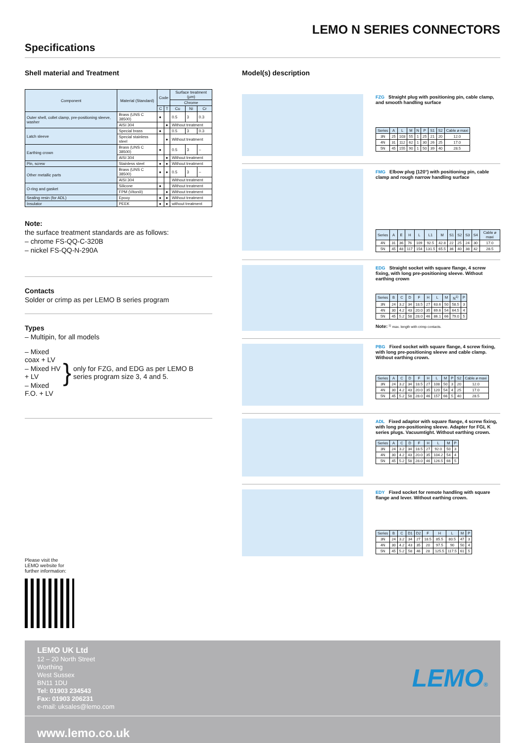LEMO N SERIES CONNECTORS
Specifications
Shell material and Treatment
| Component | Material (Standard) | Code | | Surface treatment (µm) | | |
| --- | --- | --- | --- | --- | --- | --- |
| | | | | Chrome | | |
| | | C | T | Cu | Ni | Cr |
| Outer shell, collet clamp, pre-positioning sleeve, washer | Brass (UNS C 38500) | ● | | 0.5 | 3 | 0.3 |
| | AISI 304 | | ● | Without treatment | | |
| Latch sleeve | Special brass | ● | | 0.5 | 3 | 0.3 |
| | Special stainless steel | | ● | Without treatment | | |
| Earthing crown | Brass (UNS C 38500) | ● | | 0.5 | 3 | – |
| | AISI 304 | | ● | Without treatment | | |
| Pin, screw | Stainless steel | ● | ● | Without treatment | | |
| Other metallic parts | Brass (UNS C 38500) | ● | ● | 0.5 | 3 | – |
| | AISI 304 | | | Without treatment | | |
| O-ring and gasket | Silicone | ● | | Without treatment | | |
| | FPM (Viton®) | | ● | Without treatment | | |
| Sealing resin (for ADL) | Epoxy | ● | ● | Without treatment | | |
| Insulator | PEEK | ● | ● | without treatment | | |
Note:
the surface treatment standards are as follows:
– chrome FS-QQ-C-320B
– nickel FS-QQ-N-290A
Contacts
Solder or crimp as per LEMO B series program
Types
– Multipin, for all models
– Mixed coax + LV
– Mixed HV + LV
– Mixed F.O. + LV
}
only for FZG, and EDG as per LEMO B series program size 3, 4 and 5.
Please visit the
LEMO website for
further information:
Model(s) description
FZG Straight plug with positioning pin, cable clamp, and smooth handling surface
| Series | A | L | M | N | P | S1 | S2 | Cable ø maxi |
| --- | --- | --- | --- | --- | --- | --- | --- | --- |
| 3N | 25 | 103 | 55 | 1 | 25 | 21 | 20 | 12.0 |
| 4N | 31 | 112 | 62 | 1 | 30 | 26 | 25 | 17.0 |
| 5N | 45 | 155 | 90 | 1 | 50 | 39 | 40 | 28.5 |
FMG Elbow plug (120°) with positioning pin, cable clamp and rough narrow handling surface
| Series | A | E | H | L | L1 | M | S1 | S2 | S3 | S4 | Cable ø maxi |
| --- | --- | --- | --- | --- | --- | --- | --- | --- | --- | --- | --- |
| 4N | 31 | 36 | 76 | 109 | 92.5 | 42.8 | 22 | 25 | 24 | 30 | 17.0 |
| 5N | 45 | 48 | 117 | 154 | 131.5 | 65.5 | 36 | 40 | 38 | 42 | 28.5 |
EDG Straight socket with square flange, 4 screw fixing, with long pre-positioning sleeve. Without earthing crown
| Series | B | C | D | F | H | L | M | N<sup>1)</sup> | P |
| --- | --- | --- | --- | --- | --- | --- | --- | --- | --- |
| 3N | 24 | 3.2 | 34 | 18.5 | 27 | 63.6 | 50 | 58.5 | 3 |
| 4N | 30 | 4.2 | 43 | 20.0 | 35 | 69.6 | 54 | 64.5 | 4 |
| 5N | 45 | 5.2 | 58 | 28.0 | 46 | 86.1 | 66 | 79.0 | 5 |
Note: <sup>1)</sup> max. length with crimp contacts.
PBG Fixed socket with square flange, 4 screw fixing, with long pre-positioning sleeve and cable clamp. Without earthing crown.
| Series | A | C | D | F | H | L | M | P | S2 | Cable ø maxi |
| --- | --- | --- | --- | --- | --- | --- | --- | --- | --- | --- |
| 3N | 24 | 3.2 | 34 | 18.5 | 27 | 108 | 50 | 3 | 20 | 12.0 |
| 4N | 30 | 4.2 | 43 | 20.0 | 35 | 120 | 54 | 4 | 25 | 17.0 |
| 5N | 45 | 5.2 | 58 | 28.0 | 46 | 157 | 66 | 5 | 40 | 28.5 |
ADL Fixed adaptor with square flange, 4 screw fixing, with long pre-positioning sleeve. Adapter for FGL K series plugs. Vacuumtight. Without earthing crown.
| Series | A | C | D | F | H | L | M | P |
| --- | --- | --- | --- | --- | --- | --- | --- | --- |
| 3N | 24 | 3.2 | 34 | 18.5 | 27 | 92.0 | 50 | 3 |
| 4N | 30 | 4.2 | 43 | 20.0 | 35 | 104.2 | 54 | 4 |
| 5N | 45 | 5.2 | 58 | 28.0 | 46 | 126.5 | 66 | 5 |
EDY Fixed socket for remote handling with square flange and lever. Without earthing crown.
| Series | B | C | D1 | D2 | F | H | L | M | P |
| --- | --- | --- | --- | --- | --- | --- | --- | --- | --- |
| 3N | 24 | 3.2 | 34 | 27 | 18.5 | 85.5 | 80.5 | 47 | 3 |
| 4N | 30 | 4.2 | 43 | 35 | 20 | 97.5 | 90 | 50 | 4 |
| 5N | 45 | 5.2 | 58 | 46 | 28 | 125.5 | 117.5 | 61 | 5 |
LEMO UK Ltd
12 – 20 North Street
Worthing
West Sussex
BN11 1DU
Tel: 01903 234543
Fax: 01903 206231
e-mail: uksales@lemo.com
LEMO®
www.lemo.co.uk